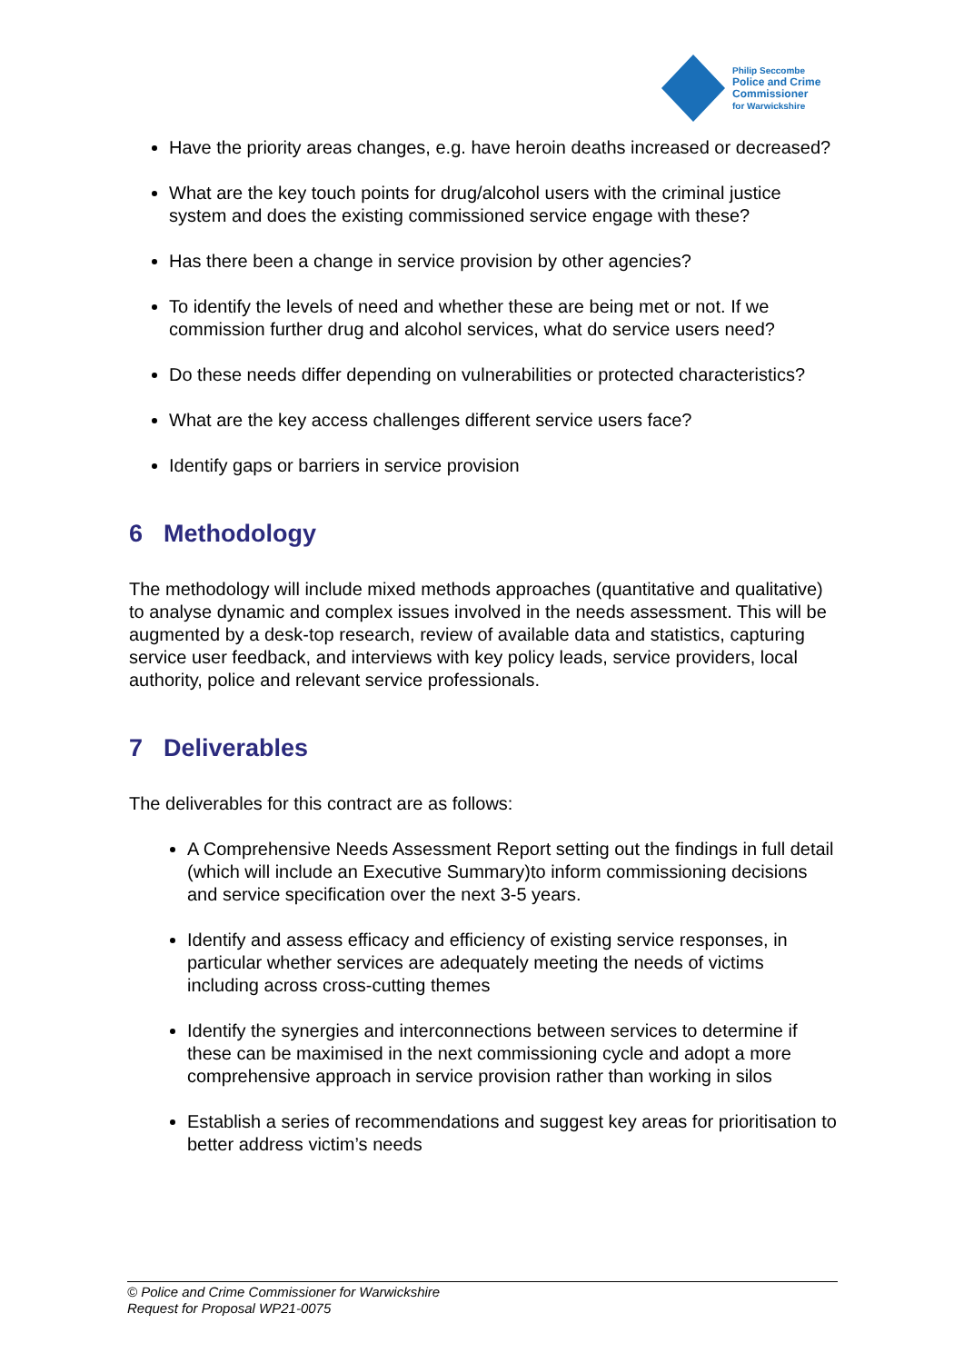Philip Seccombe
Police and Crime
Commissioner
for Warwickshire
Have the priority areas changes, e.g. have heroin deaths increased or decreased?
What are the key touch points for drug/alcohol users with the criminal justice system and does the existing commissioned service engage with these?
Has there been a change in service provision by other agencies?
To identify the levels of need and whether these are being met or not. If we commission further drug and alcohol services, what do service users need?
Do these needs differ depending on vulnerabilities or protected characteristics?
What are the key access challenges different service users face?
Identify gaps or barriers in service provision
6 Methodology
The methodology will include mixed methods approaches (quantitative and qualitative) to analyse dynamic and complex issues involved in the needs assessment. This will be augmented by a desk-top research, review of available data and statistics, capturing service user feedback, and interviews with key policy leads, service providers, local authority, police and relevant service professionals.
7 Deliverables
The deliverables for this contract are as follows:
A Comprehensive Needs Assessment Report setting out the findings in full detail (which will include an Executive Summary)to inform commissioning decisions and service specification over the next 3-5 years.
Identify and assess efficacy and efficiency of existing service responses, in particular whether services are adequately meeting the needs of victims including across cross-cutting themes
Identify the synergies and interconnections between services to determine if these can be maximised in the next commissioning cycle and adopt a more comprehensive approach in service provision rather than working in silos
Establish a series of recommendations and suggest key areas for prioritisation to better address victim’s needs
© Police and Crime Commissioner for Warwickshire
Request for Proposal WP21-0075